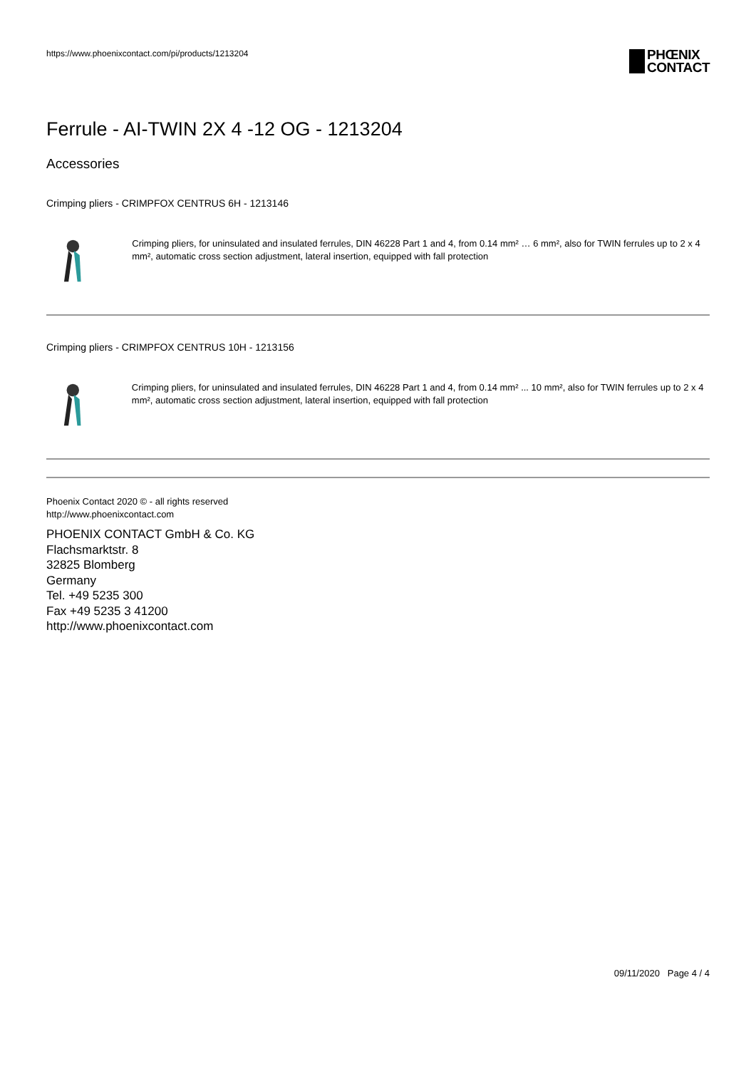https://www.phoenixcontact.com/pi/products/1213204
PHŒNIX
CONTACT
Ferrule - AI-TWIN 2X 4 -12 OG - 1213204
Accessories
Crimping pliers - CRIMPFOX CENTRUS 6H - 1213146
Crimping pliers, for uninsulated and insulated ferrules, DIN 46228 Part 1 and 4, from 0.14 mm² … 6 mm², also for TWIN ferrules up to 2 x 4 mm², automatic cross section adjustment, lateral insertion, equipped with fall protection
Crimping pliers - CRIMPFOX CENTRUS 10H - 1213156
Crimping pliers, for uninsulated and insulated ferrules, DIN 46228 Part 1 and 4, from 0.14 mm² ... 10 mm², also for TWIN ferrules up to 2 x 4 mm², automatic cross section adjustment, lateral insertion, equipped with fall protection
Phoenix Contact 2020 © - all rights reserved
http://www.phoenixcontact.com
PHOENIX CONTACT GmbH & Co. KG
Flachsmarktstr. 8
32825 Blomberg
Germany
Tel. +49 5235 300
Fax +49 5235 3 41200
http://www.phoenixcontact.com
09/11/2020 Page 4 / 4